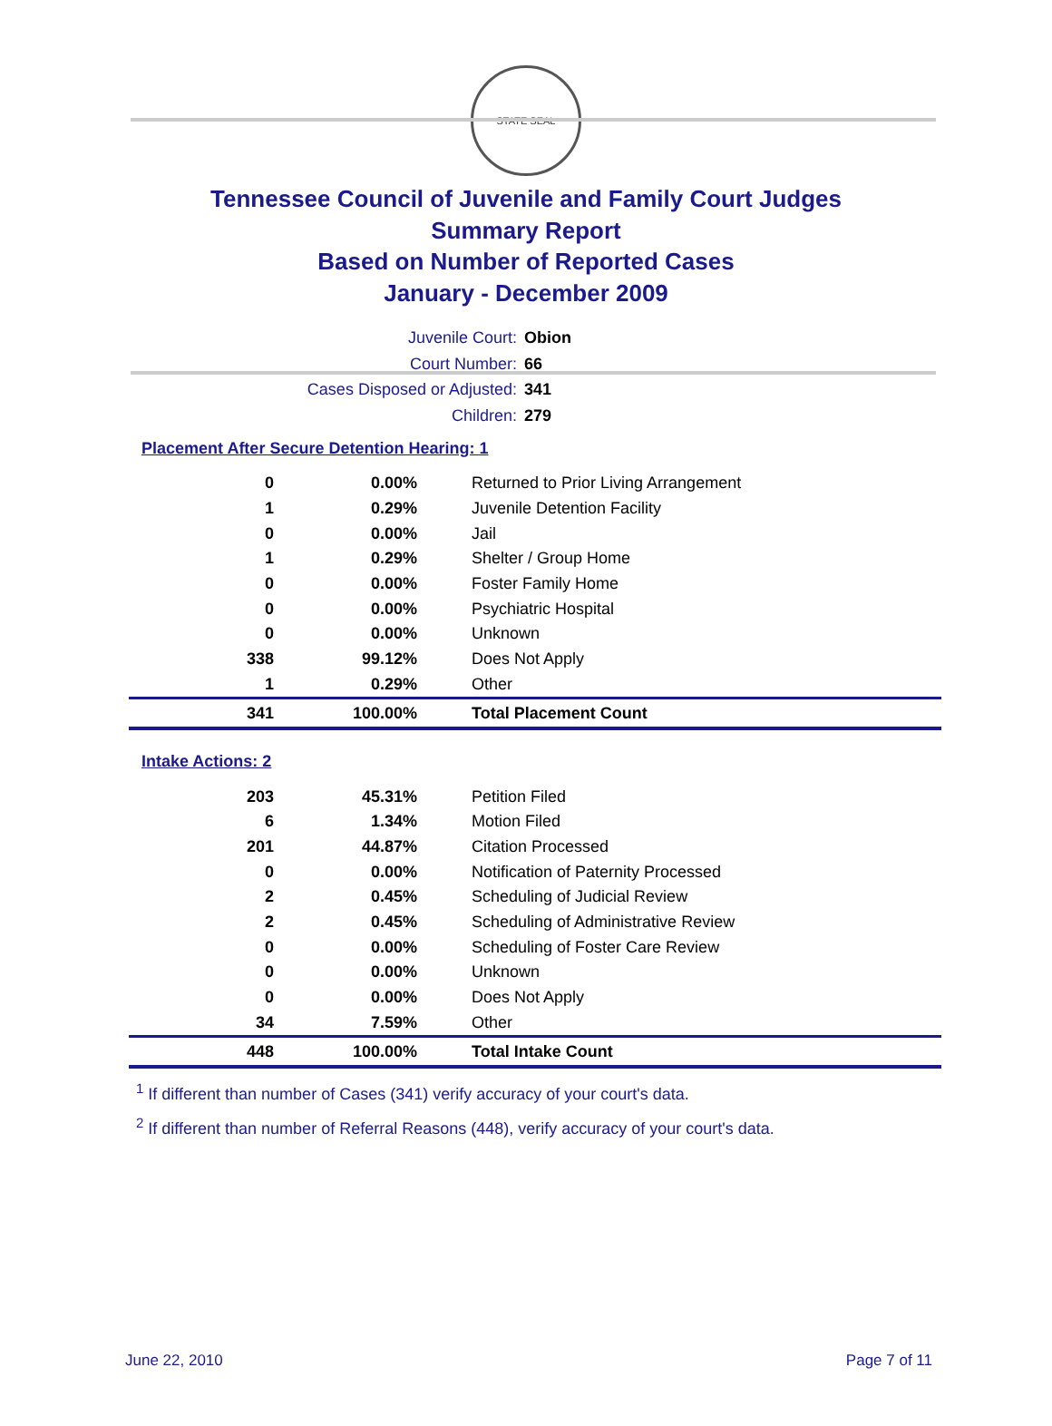STATE SEAL
Tennessee Council of Juvenile and Family Court Judges
Summary Report
Based on Number of Reported Cases
January - December 2009
Juvenile Court: Obion
Court Number: 66
Cases Disposed or Adjusted: 341
Children: 279
Placement After Secure Detention Hearing: 1
| 0 | 0.00% | Returned to Prior Living Arrangement |
| 1 | 0.29% | Juvenile Detention Facility |
| 0 | 0.00% | Jail |
| 1 | 0.29% | Shelter / Group Home |
| 0 | 0.00% | Foster Family Home |
| 0 | 0.00% | Psychiatric Hospital |
| 0 | 0.00% | Unknown |
| 338 | 99.12% | Does Not Apply |
| 1 | 0.29% | Other |
| 341 | 100.00% | Total Placement Count |
Intake Actions: 2
| 203 | 45.31% | Petition Filed |
| 6 | 1.34% | Motion Filed |
| 201 | 44.87% | Citation Processed |
| 0 | 0.00% | Notification of Paternity Processed |
| 2 | 0.45% | Scheduling of Judicial Review |
| 2 | 0.45% | Scheduling of Administrative Review |
| 0 | 0.00% | Scheduling of Foster Care Review |
| 0 | 0.00% | Unknown |
| 0 | 0.00% | Does Not Apply |
| 34 | 7.59% | Other |
| 448 | 100.00% | Total Intake Count |
<sup>1</sup> If different than number of Cases (341) verify accuracy of your court's data.
<sup>2</sup> If different than number of Referral Reasons (448), verify accuracy of your court's data.
June 22, 2010 Page 7 of 11